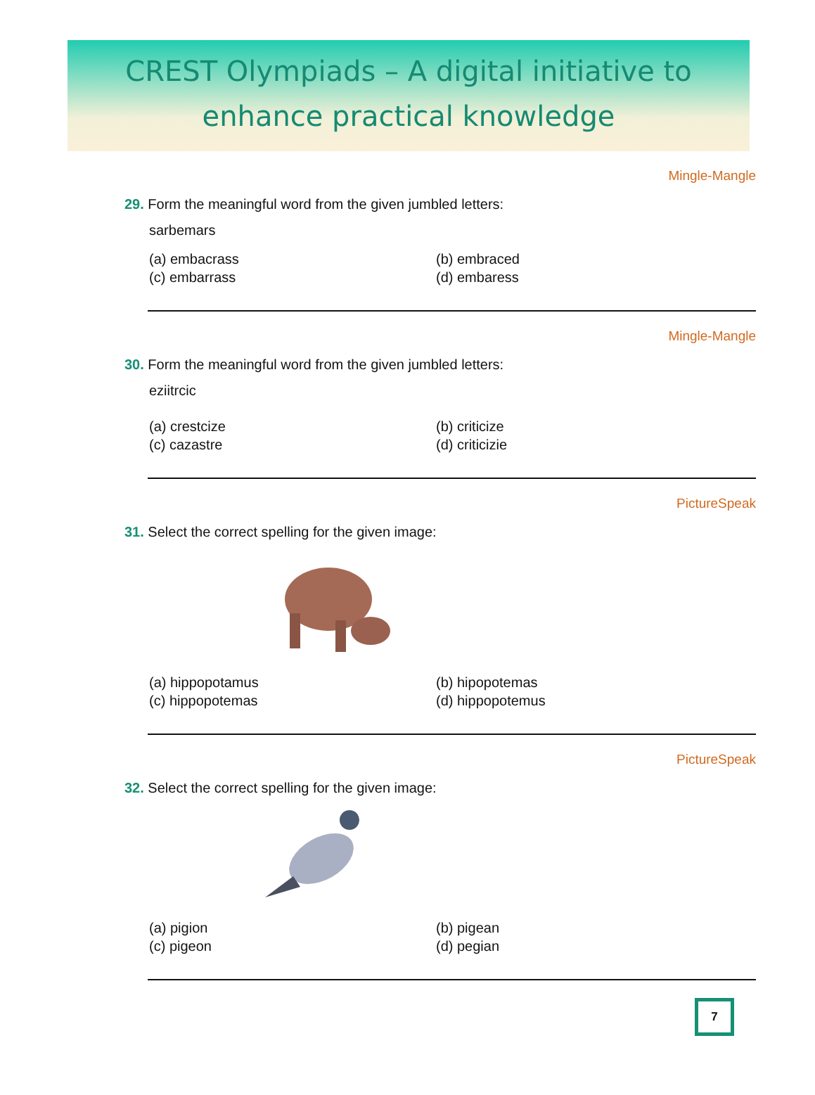CREST Olympiads – A digital initiative to
enhance practical knowledge
Mingle-Mangle
29. Form the meaningful word from the given jumbled letters:
sarbemars
(a) embacrass (b) embraced (c) embarrass (d) embaress
Mingle-Mangle
30. Form the meaningful word from the given jumbled letters:
eziitrcic
(a) crestcize (b) criticize (c) cazastre (d) criticizie
PictureSpeak
31. Select the correct spelling for the given image:
(a) hippopotamus (b) hipopotemas (c) hippopotemas (d) hippopotemus
PictureSpeak
32. Select the correct spelling for the given image:
(a) pigion (b) pigean (c) pigeon (d) pegian
7